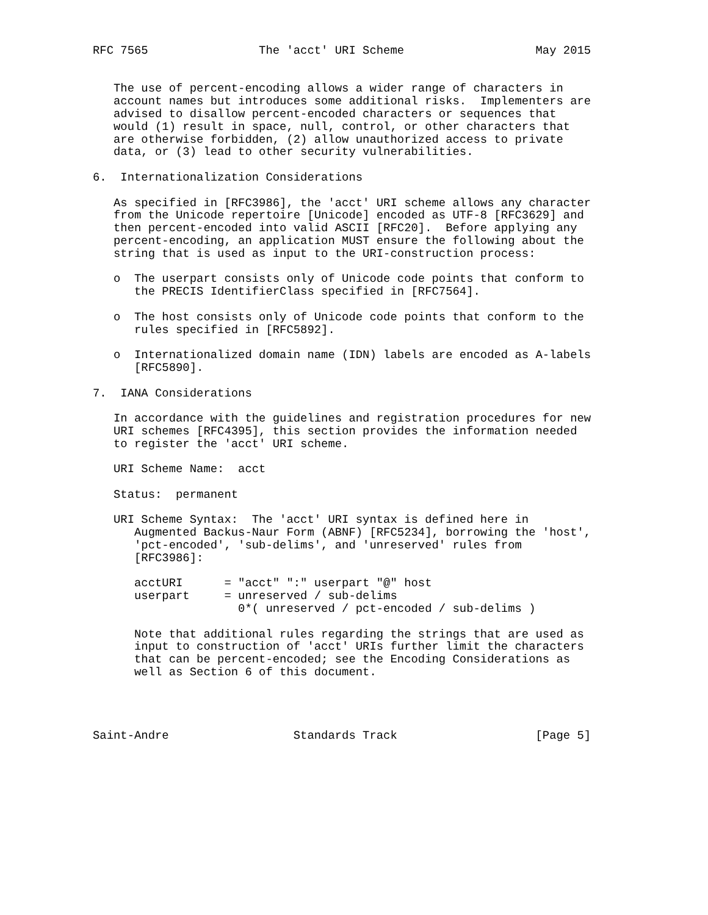RFC 7565                The 'acct' URI Scheme                   May 2015


   The use of percent-encoding allows a wider range of characters in
   account names but introduces some additional risks.  Implementers are
   advised to disallow percent-encoded characters or sequences that
   would (1) result in space, null, control, or other characters that
   are otherwise forbidden, (2) allow unauthorized access to private
   data, or (3) lead to other security vulnerabilities.

6.  Internationalization Considerations

   As specified in [RFC3986], the 'acct' URI scheme allows any character
   from the Unicode repertoire [Unicode] encoded as UTF-8 [RFC3629] and
   then percent-encoded into valid ASCII [RFC20].  Before applying any
   percent-encoding, an application MUST ensure the following about the
   string that is used as input to the URI-construction process:

   o  The userpart consists only of Unicode code points that conform to
      the PRECIS IdentifierClass specified in [RFC7564].

   o  The host consists only of Unicode code points that conform to the
      rules specified in [RFC5892].

   o  Internationalized domain name (IDN) labels are encoded as A-labels
      [RFC5890].

7.  IANA Considerations

   In accordance with the guidelines and registration procedures for new
   URI schemes [RFC4395], this section provides the information needed
   to register the 'acct' URI scheme.

   URI Scheme Name:  acct

   Status:  permanent

   URI Scheme Syntax:  The 'acct' URI syntax is defined here in
      Augmented Backus-Naur Form (ABNF) [RFC5234], borrowing the 'host',
      'pct-encoded', 'sub-delims', and 'unreserved' rules from
      [RFC3986]:

      acctURI      = "acct" ":" userpart "@" host
      userpart     = unreserved / sub-delims
                     0*( unreserved / pct-encoded / sub-delims )

      Note that additional rules regarding the strings that are used as
      input to construction of 'acct' URIs further limit the characters
      that can be percent-encoded; see the Encoding Considerations as
      well as Section 6 of this document.




Saint-Andre                  Standards Track                    [Page 5]